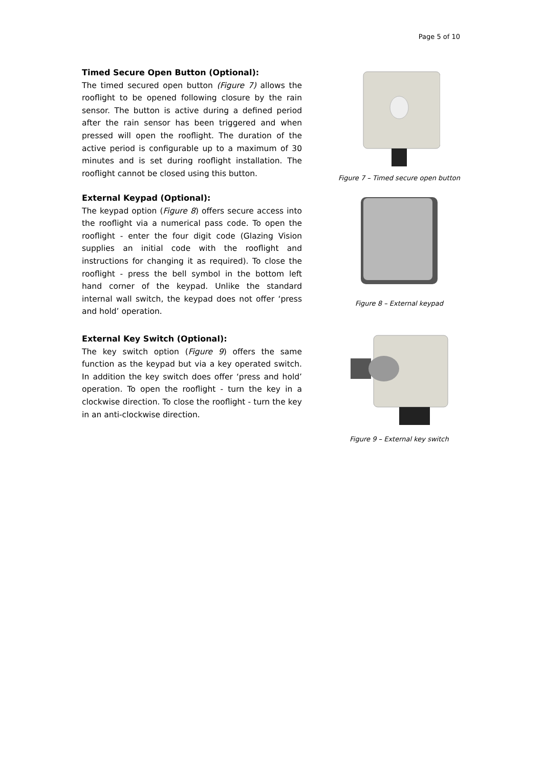Page 5 of 10
Timed Secure Open Button (Optional):
The timed secured open button (Figure 7) allows the rooflight to be opened following closure by the rain sensor. The button is active during a defined period after the rain sensor has been triggered and when pressed will open the rooflight. The duration of the active period is configurable up to a maximum of 30 minutes and is set during rooflight installation. The rooflight cannot be closed using this button.
Figure 7 – Timed secure open button
External Keypad (Optional):
The keypad option (Figure 8) offers secure access into the rooflight via a numerical pass code. To open the rooflight - enter the four digit code (Glazing Vision supplies an initial code with the rooflight and instructions for changing it as required). To close the rooflight - press the bell symbol in the bottom left hand corner of the keypad. Unlike the standard internal wall switch, the keypad does not offer ‘press and hold’ operation.
Figure 8 – External keypad
External Key Switch (Optional):
The key switch option (Figure 9) offers the same function as the keypad but via a key operated switch. In addition the key switch does offer ‘press and hold’ operation. To open the rooflight - turn the key in a clockwise direction. To close the rooflight - turn the key in an anti-clockwise direction.
Figure 9 – External key switch